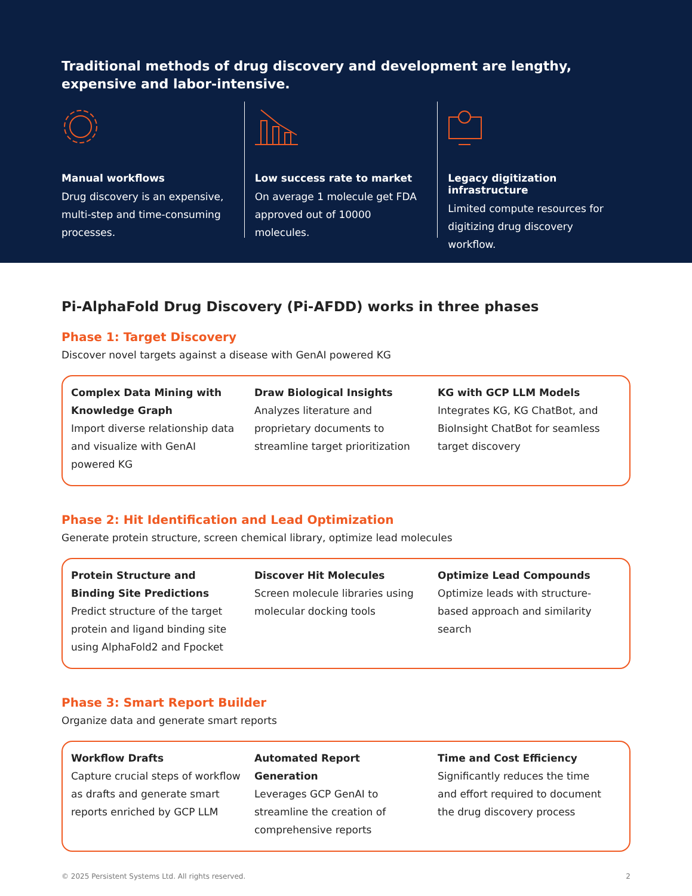Traditional methods of drug discovery and development are lengthy, expensive and labor-intensive.
Manual workflows
Drug discovery is an expensive, multi-step and time-consuming processes.
Low success rate to market
On average 1 molecule get FDA approved out of 10000 molecules.
Legacy digitization infrastructure
Limited compute resources for digitizing drug discovery workflow.
Pi-AlphaFold Drug Discovery (Pi-AFDD) works in three phases
Phase 1: Target Discovery
Discover novel targets against a disease with GenAI powered KG
Complex Data Mining with Knowledge Graph
Import diverse relationship data and visualize with GenAI powered KG
Draw Biological Insights
Analyzes literature and proprietary documents to streamline target prioritization
KG with GCP LLM Models
Integrates KG, KG ChatBot, and BioInsight ChatBot for seamless target discovery
Phase 2: Hit Identification and Lead Optimization
Generate protein structure, screen chemical library, optimize lead molecules
Protein Structure and Binding Site Predictions
Predict structure of the target protein and ligand binding site using AlphaFold2 and Fpocket
Discover Hit Molecules
Screen molecule libraries using molecular docking tools
Optimize Lead Compounds
Optimize leads with structure-based approach and similarity search
Phase 3: Smart Report Builder
Organize data and generate smart reports
Workflow Drafts
Capture crucial steps of workflow as drafts and generate smart reports enriched by GCP LLM
Automated Report Generation
Leverages GCP GenAI to streamline the creation of comprehensive reports
Time and Cost Efficiency
Significantly reduces the time and effort required to document the drug discovery process
© 2025 Persistent Systems Ltd. All rights reserved. 2